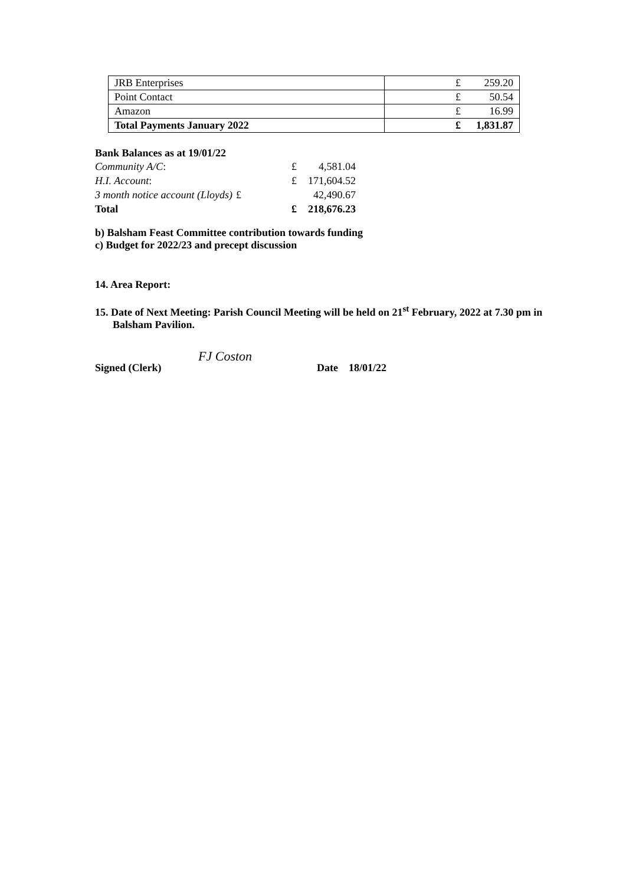| JRB Enterprises | £ 259.20 |
| Point Contact | £ 50.54 |
| Amazon | £ 16.99 |
| Total Payments January 2022 | £ 1,831.87 |
Bank Balances as at 19/01/22
| Community A/C : | £ | 4,581.04 |
| H.I. Account : | £ | 171,604.52 |
| 3 month notice account (Lloyds) | £ | 42,490.67 |
| Total | £ | 218,676.23 |
b) Balsham Feast Committee contribution towards funding
c) Budget for 2022/23 and precept discussion
14. Area Report:
15. Date of Next Meeting: Parish Council Meeting will be held on 21<sup>st</sup> February, 2022 at 7.30 pm in Balsham Pavilion.
Signed (Clerk) FJ Coston Date 18/01/22